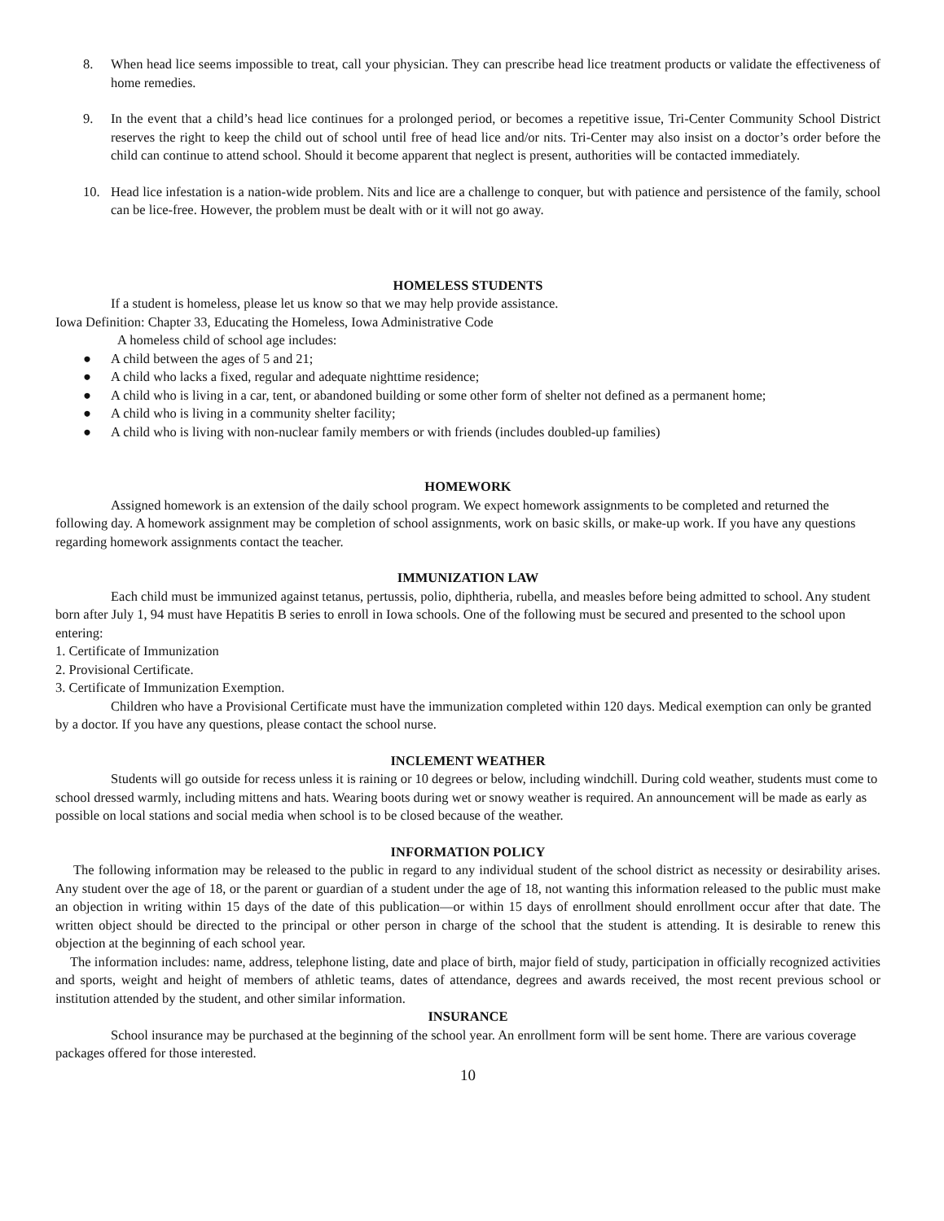8. When head lice seems impossible to treat, call your physician. They can prescribe head lice treatment products or validate the effectiveness of home remedies.
9. In the event that a child’s head lice continues for a prolonged period, or becomes a repetitive issue, Tri-Center Community School District reserves the right to keep the child out of school until free of head lice and/or nits. Tri-Center may also insist on a doctor’s order before the child can continue to attend school. Should it become apparent that neglect is present, authorities will be contacted immediately.
10. Head lice infestation is a nation-wide problem. Nits and lice are a challenge to conquer, but with patience and persistence of the family, school can be lice-free. However, the problem must be dealt with or it will not go away.
HOMELESS STUDENTS
If a student is homeless, please let us know so that we may help provide assistance.
Iowa Definition: Chapter 33, Educating the Homeless, Iowa Administrative Code
A homeless child of school age includes:
● A child between the ages of 5 and 21;
● A child who lacks a fixed, regular and adequate nighttime residence;
● A child who is living in a car, tent, or abandoned building or some other form of shelter not defined as a permanent home;
● A child who is living in a community shelter facility;
● A child who is living with non-nuclear family members or with friends (includes doubled-up families)
HOMEWORK
Assigned homework is an extension of the daily school program. We expect homework assignments to be completed and returned the following day. A homework assignment may be completion of school assignments, work on basic skills, or make-up work. If you have any questions regarding homework assignments contact the teacher.
IMMUNIZATION LAW
Each child must be immunized against tetanus, pertussis, polio, diphtheria, rubella, and measles before being admitted to school. Any student born after July 1, 94 must have Hepatitis B series to enroll in Iowa schools. One of the following must be secured and presented to the school upon entering:
1. Certificate of Immunization
2. Provisional Certificate.
3. Certificate of Immunization Exemption.
Children who have a Provisional Certificate must have the immunization completed within 120 days. Medical exemption can only be granted by a doctor. If you have any questions, please contact the school nurse.
INCLEMENT WEATHER
Students will go outside for recess unless it is raining or 10 degrees or below, including windchill. During cold weather, students must come to school dressed warmly, including mittens and hats. Wearing boots during wet or snowy weather is required. An announcement will be made as early as possible on local stations and social media when school is to be closed because of the weather.
INFORMATION POLICY
The following information may be released to the public in regard to any individual student of the school district as necessity or desirability arises. Any student over the age of 18, or the parent or guardian of a student under the age of 18, not wanting this information released to the public must make an objection in writing within 15 days of the date of this publication—or within 15 days of enrollment should enrollment occur after that date. The written object should be directed to the principal or other person in charge of the school that the student is attending. It is desirable to renew this objection at the beginning of each school year.
The information includes: name, address, telephone listing, date and place of birth, major field of study, participation in officially recognized activities and sports, weight and height of members of athletic teams, dates of attendance, degrees and awards received, the most recent previous school or institution attended by the student, and other similar information.
INSURANCE
School insurance may be purchased at the beginning of the school year. An enrollment form will be sent home. There are various coverage packages offered for those interested.
10